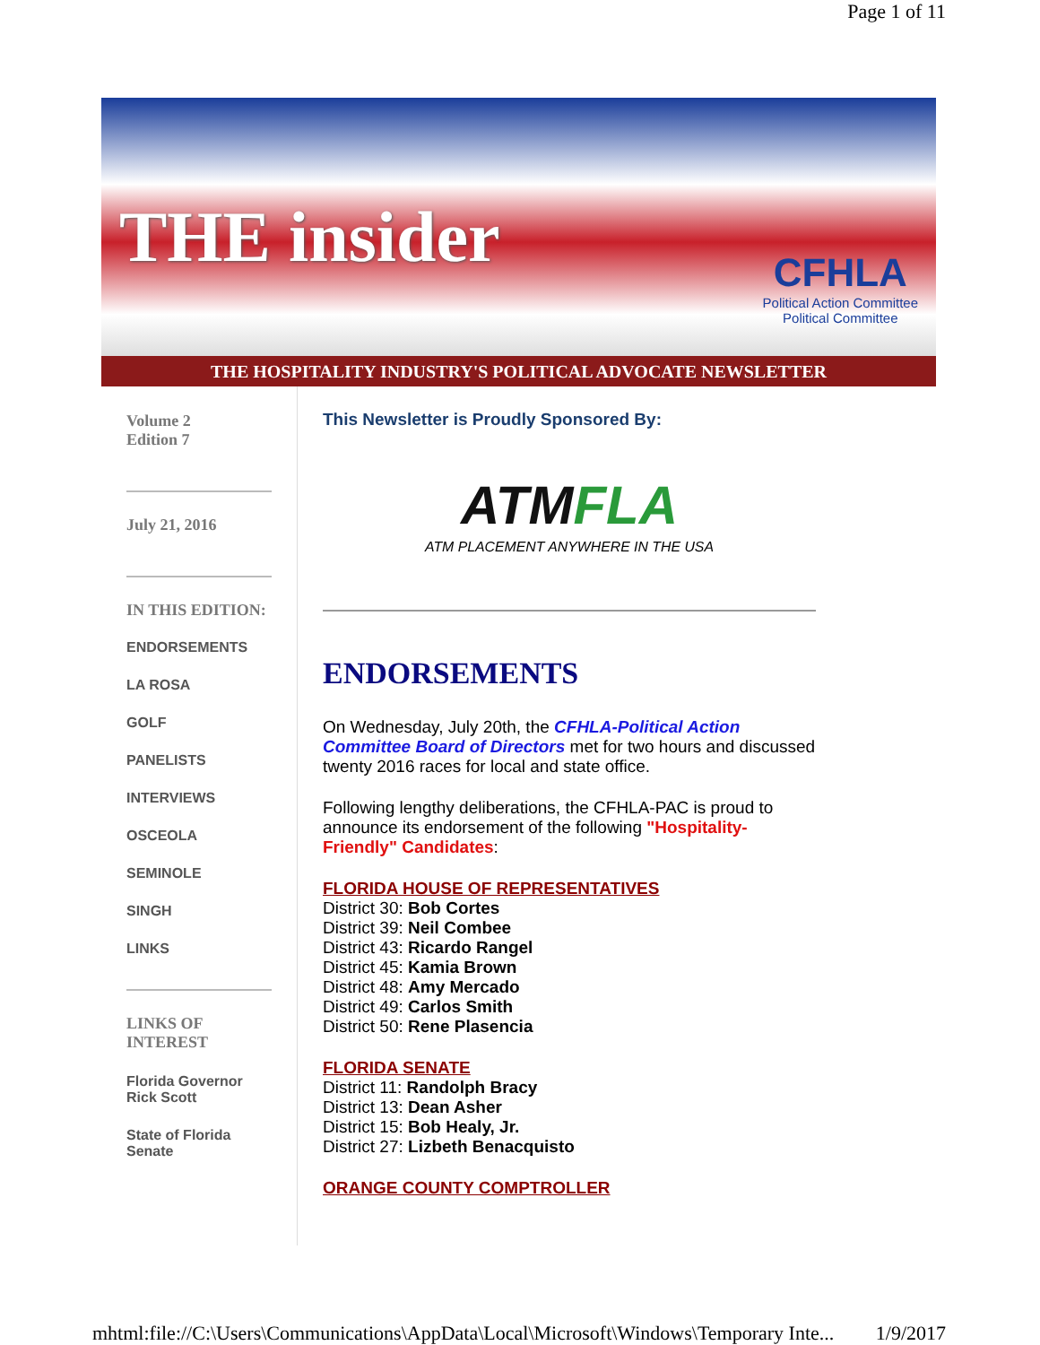Page 1 of 11
THE insider
CFHLA
Political Action Committee
Political Committee
THE HOSPITALITY INDUSTRY'S POLITICAL ADVOCATE NEWSLETTER
Volume 2
Edition 7
July 21, 2016
IN THIS EDITION:
ENDORSEMENTS
LA ROSA
GOLF
PANELISTS
INTERVIEWS
OSCEOLA
SEMINOLE
SINGH
LINKS
LINKS OF
INTEREST
Florida Governor
Rick Scott
State of Florida
Senate
This Newsletter is Proudly Sponsored By:
ATMFLA
ATM PLACEMENT ANYWHERE IN THE USA
ENDORSEMENTS
On Wednesday, July 20th, the CFHLA-Political Action Committee Board of Directors met for two hours and discussed twenty 2016 races for local and state office.
Following lengthy deliberations, the CFHLA-PAC is proud to announce its endorsement of the following "Hospitality-Friendly" Candidates:
FLORIDA HOUSE OF REPRESENTATIVES
District 30: Bob Cortes
District 39: Neil Combee
District 43: Ricardo Rangel
District 45: Kamia Brown
District 48: Amy Mercado
District 49: Carlos Smith
District 50: Rene Plasencia
FLORIDA SENATE
District 11: Randolph Bracy
District 13: Dean Asher
District 15: Bob Healy, Jr.
District 27: Lizbeth Benacquisto
ORANGE COUNTY COMPTROLLER
mhtml:file://C:\Users\Communications\AppData\Local\Microsoft\Windows\Temporary Inte... 1/9/2017